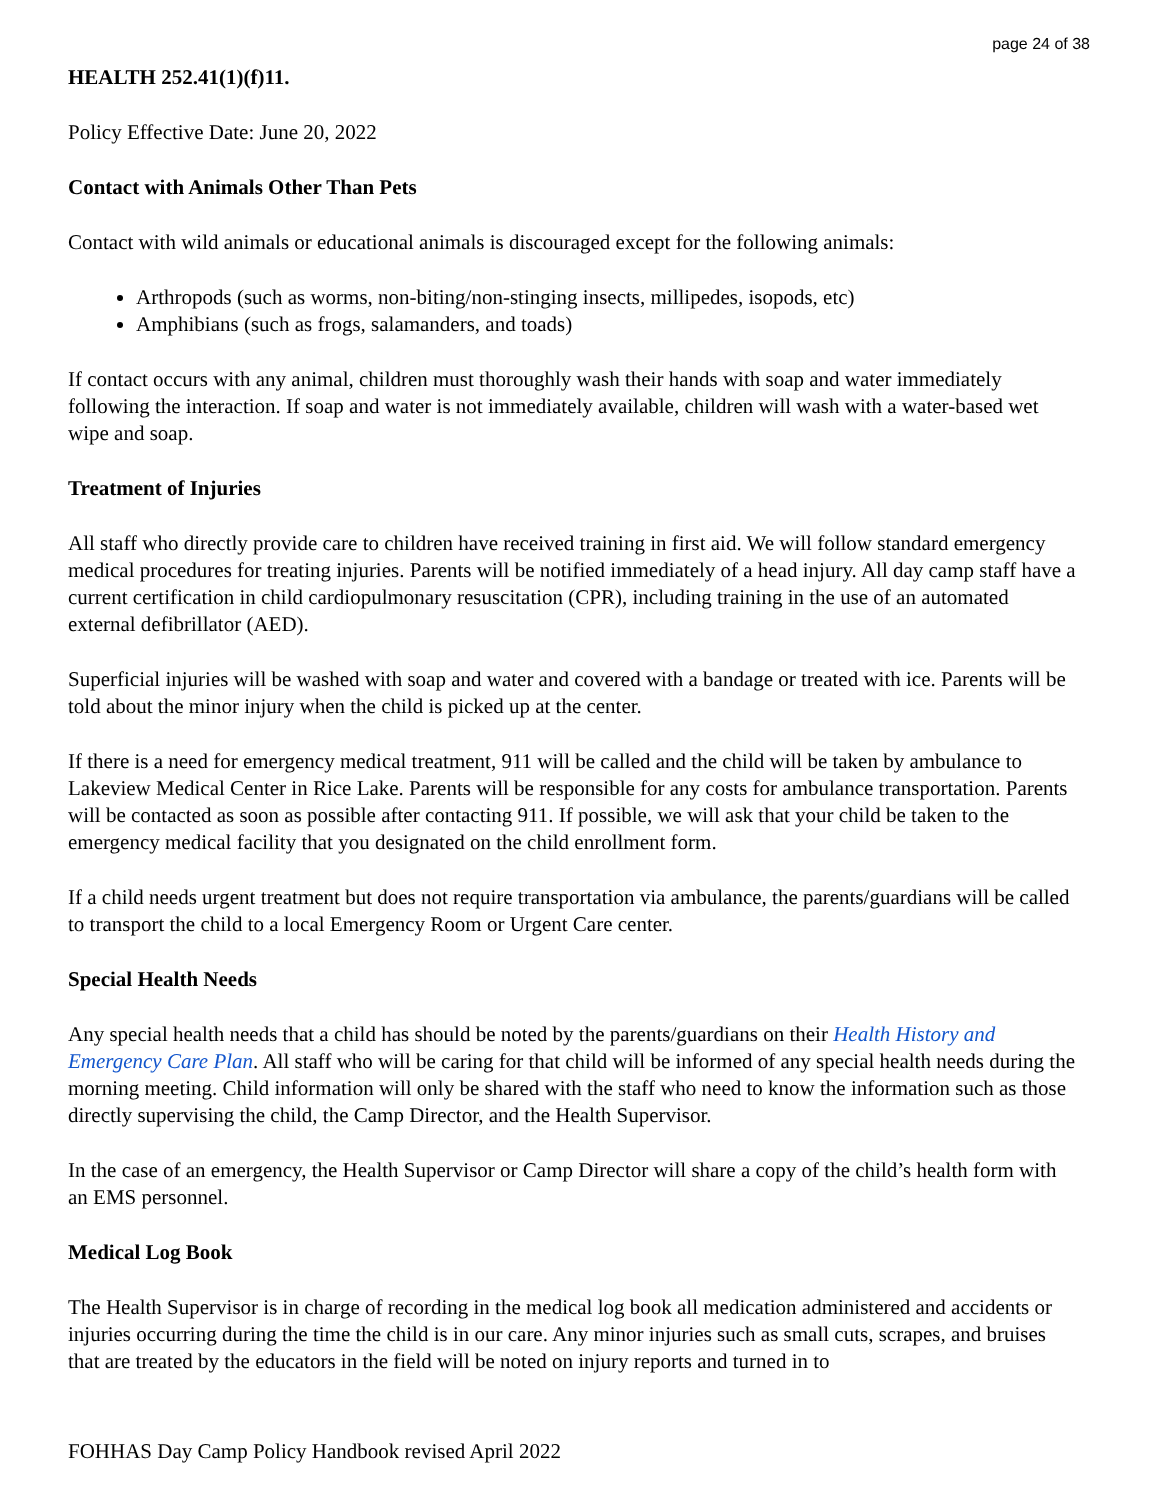page 24 of 38
HEALTH 252.41(1)(f)11.
Policy Effective Date: June 20, 2022
Contact with Animals Other Than Pets
Contact with wild animals or educational animals is discouraged except for the following animals:
Arthropods (such as worms, non-biting/non-stinging insects, millipedes, isopods, etc)
Amphibians (such as frogs, salamanders, and toads)
If contact occurs with any animal, children must thoroughly wash their hands with soap and water immediately following the interaction. If soap and water is not immediately available, children will wash with a water-based wet wipe and soap.
Treatment of Injuries
All staff who directly provide care to children have received training in first aid. We will follow standard emergency medical procedures for treating injuries. Parents will be notified immediately of a head injury. All day camp staff have a current certification in child cardiopulmonary resuscitation (CPR), including training in the use of an automated external defibrillator (AED).
Superficial injuries will be washed with soap and water and covered with a bandage or treated with ice. Parents will be told about the minor injury when the child is picked up at the center.
If there is a need for emergency medical treatment, 911 will be called and the child will be taken by ambulance to Lakeview Medical Center in Rice Lake. Parents will be responsible for any costs for ambulance transportation. Parents will be contacted as soon as possible after contacting 911. If possible, we will ask that your child be taken to the emergency medical facility that you designated on the child enrollment form.
If a child needs urgent treatment but does not require transportation via ambulance, the parents/guardians will be called to transport the child to a local Emergency Room or Urgent Care center.
Special Health Needs
Any special health needs that a child has should be noted by the parents/guardians on their Health History and Emergency Care Plan. All staff who will be caring for that child will be informed of any special health needs during the morning meeting. Child information will only be shared with the staff who need to know the information such as those directly supervising the child, the Camp Director, and the Health Supervisor.
In the case of an emergency, the Health Supervisor or Camp Director will share a copy of the child’s health form with an EMS personnel.
Medical Log Book
The Health Supervisor is in charge of recording in the medical log book all medication administered and accidents or injuries occurring during the time the child is in our care. Any minor injuries such as small cuts, scrapes, and bruises that are treated by the educators in the field will be noted on injury reports and turned in to
FOHHAS Day Camp Policy Handbook revised April 2022